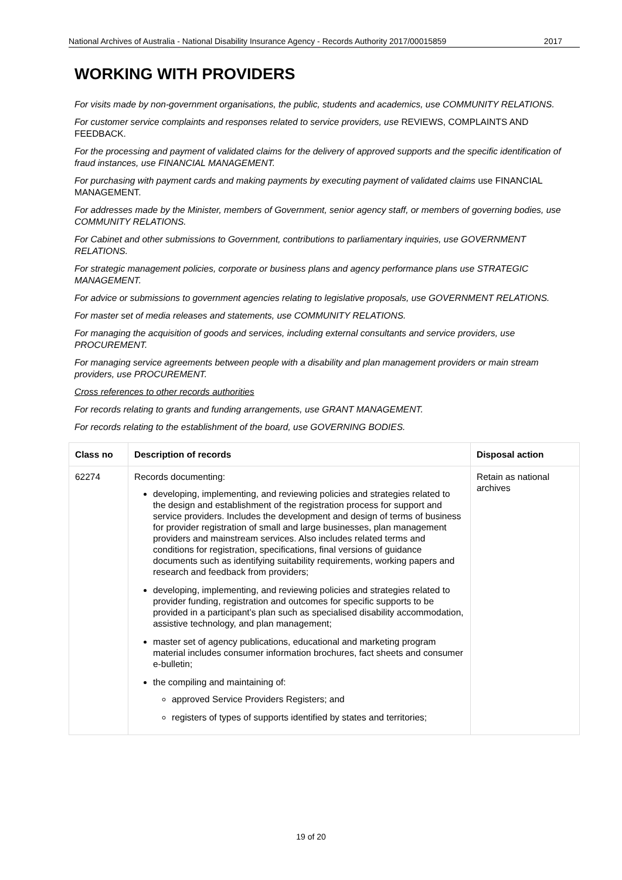National Archives of Australia - National Disability Insurance Agency - Records Authority 2017/00015859 2017
WORKING WITH PROVIDERS
For visits made by non-government organisations, the public, students and academics, use COMMUNITY RELATIONS.
For customer service complaints and responses related to service providers, use REVIEWS, COMPLAINTS AND FEEDBACK.
For the processing and payment of validated claims for the delivery of approved supports and the specific identification of fraud instances, use FINANCIAL MANAGEMENT.
For purchasing with payment cards and making payments by executing payment of validated claims use FINANCIAL MANAGEMENT.
For addresses made by the Minister, members of Government, senior agency staff, or members of governing bodies, use COMMUNITY RELATIONS.
For Cabinet and other submissions to Government, contributions to parliamentary inquiries, use GOVERNMENT RELATIONS.
For strategic management policies, corporate or business plans and agency performance plans use STRATEGIC MANAGEMENT.
For advice or submissions to government agencies relating to legislative proposals, use GOVERNMENT RELATIONS.
For master set of media releases and statements, use COMMUNITY RELATIONS.
For managing the acquisition of goods and services, including external consultants and service providers, use PROCUREMENT.
For managing service agreements between people with a disability and plan management providers or main stream providers, use PROCUREMENT.
Cross references to other records authorities
For records relating to grants and funding arrangements, use GRANT MANAGEMENT.
For records relating to the establishment of the board, use GOVERNING BODIES.
| Class no | Description of records | Disposal action |
| --- | --- | --- |
| 62274 | Records documenting: developing, implementing, and reviewing policies and strategies related to the design and establishment of the registration process for support and service providers. Includes the development and design of terms of business for provider registration of small and large businesses, plan management providers and mainstream services. Also includes related terms and conditions for registration, specifications, final versions of guidance documents such as identifying suitability requirements, working papers and research and feedback from providers; developing, implementing, and reviewing policies and strategies related to provider funding, registration and outcomes for specific supports to be provided in a participant’s plan such as specialised disability accommodation, assistive technology, and plan management; master set of agency publications, educational and marketing program material includes consumer information brochures, fact sheets and consumer e-bulletin; the compiling and maintaining of: approved Service Providers Registers; and registers of types of supports identified by states and territories; | Retain as national archives |
19 of 20